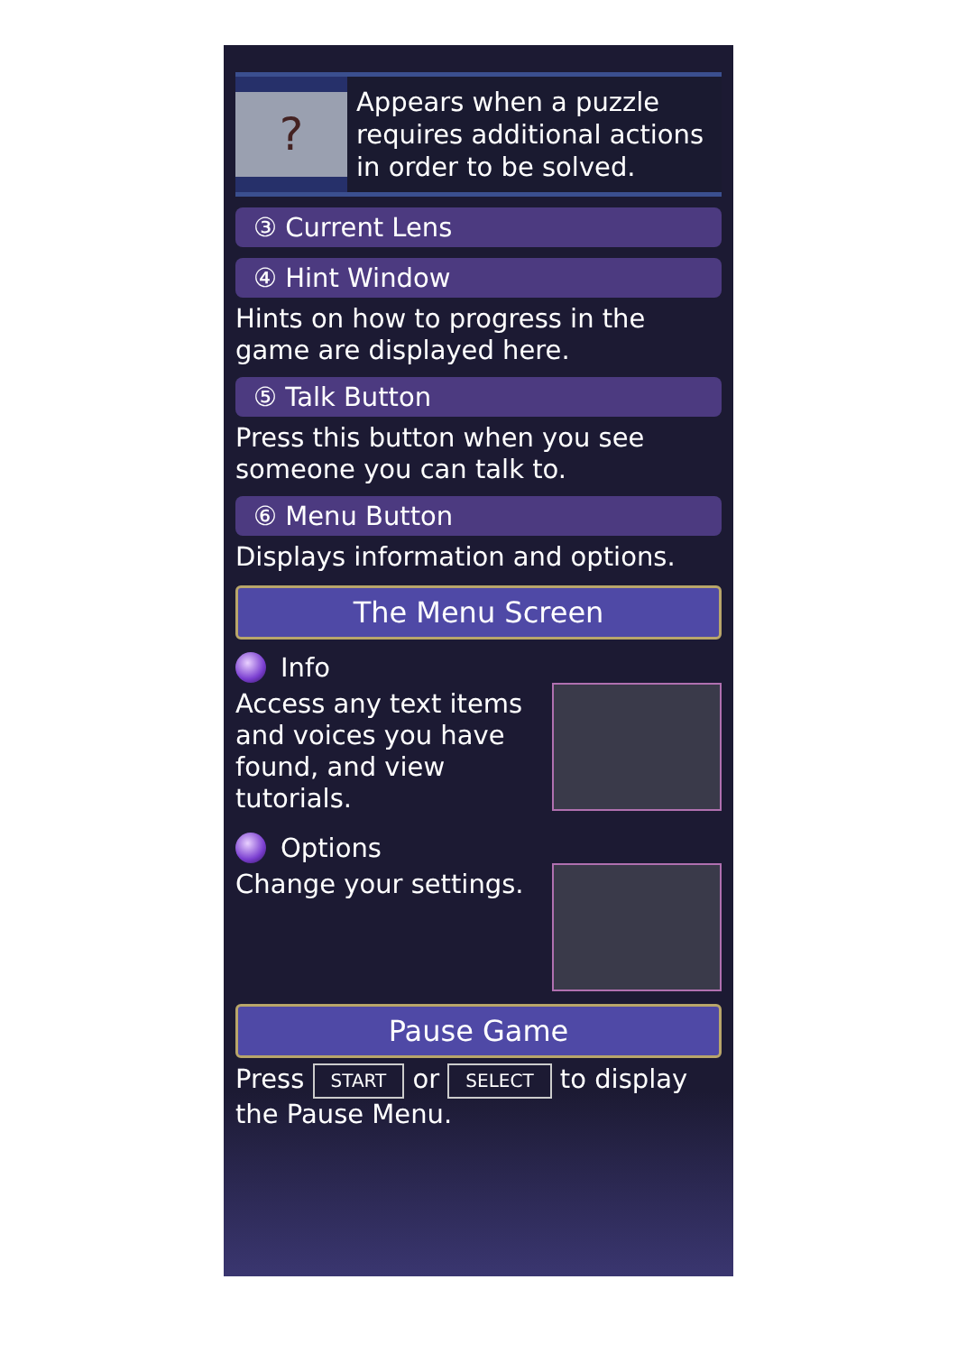?
Appears when a puzzle requires additional actions in order to be solved.
③ Current Lens
④ Hint Window
Hints on how to progress in the game are displayed here.
⑤ Talk Button
Press this button when you see someone you can talk to.
⑥ Menu Button
Displays information and options.
The Menu Screen
Info
Access any text items and voices you have found, and view tutorials.
Options
Change your settings.
Pause Game
Press START or SELECT to display the Pause Menu.